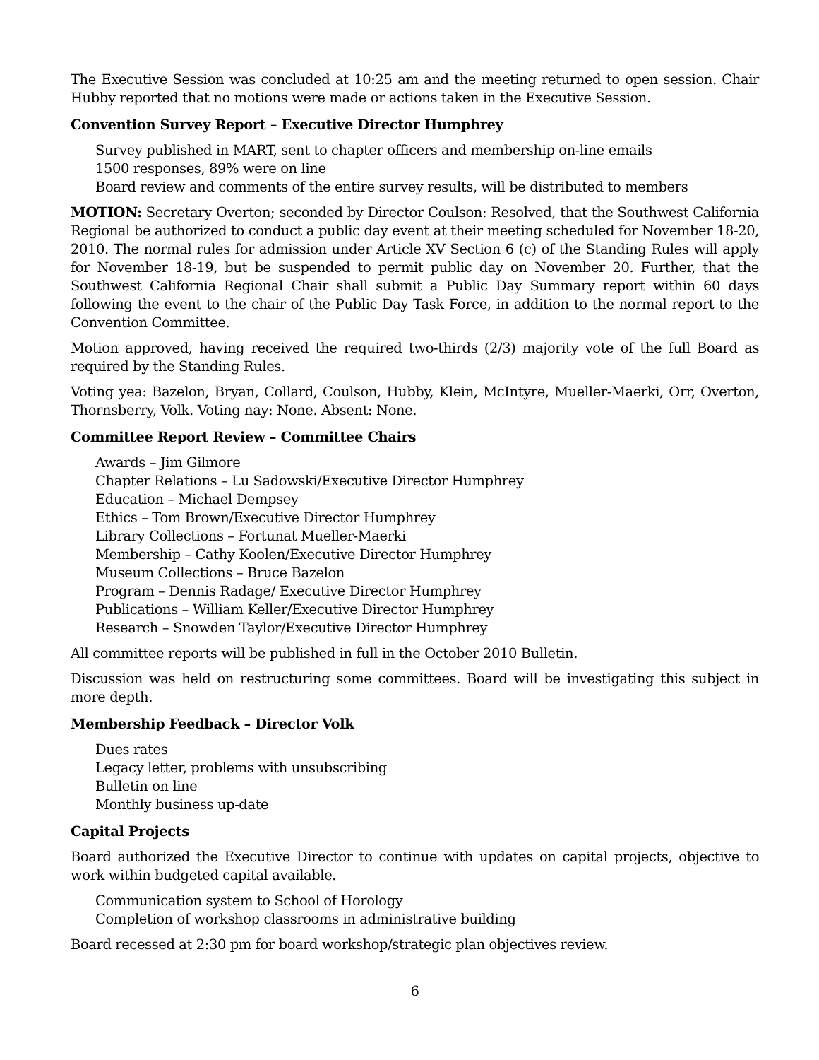The Executive Session was concluded at 10:25 am and the meeting returned to open session. Chair Hubby reported that no motions were made or actions taken in the Executive Session.
Convention Survey Report – Executive Director Humphrey
Survey published in MART, sent to chapter officers and membership on-line emails
1500 responses, 89% were on line
Board review and comments of the entire survey results, will be distributed to members
MOTION: Secretary Overton; seconded by Director Coulson: Resolved, that the Southwest California Regional be authorized to conduct a public day event at their meeting scheduled for November 18-20, 2010. The normal rules for admission under Article XV Section 6 (c) of the Standing Rules will apply for November 18-19, but be suspended to permit public day on November 20. Further, that the Southwest California Regional Chair shall submit a Public Day Summary report within 60 days following the event to the chair of the Public Day Task Force, in addition to the normal report to the Convention Committee.
Motion approved, having received the required two-thirds (2/3) majority vote of the full Board as required by the Standing Rules.
Voting yea: Bazelon, Bryan, Collard, Coulson, Hubby, Klein, McIntyre, Mueller-Maerki, Orr, Overton, Thornsberry, Volk. Voting nay: None. Absent: None.
Committee Report Review – Committee Chairs
Awards – Jim Gilmore
Chapter Relations – Lu Sadowski/Executive Director Humphrey
Education – Michael Dempsey
Ethics – Tom Brown/Executive Director Humphrey
Library Collections – Fortunat Mueller-Maerki
Membership – Cathy Koolen/Executive Director Humphrey
Museum Collections – Bruce Bazelon
Program – Dennis Radage/ Executive Director Humphrey
Publications – William Keller/Executive Director Humphrey
Research – Snowden Taylor/Executive Director Humphrey
All committee reports will be published in full in the October 2010 Bulletin.
Discussion was held on restructuring some committees. Board will be investigating this subject in more depth.
Membership Feedback – Director Volk
Dues rates
Legacy letter, problems with unsubscribing
Bulletin on line
Monthly business up-date
Capital Projects
Board authorized the Executive Director to continue with updates on capital projects, objective to work within budgeted capital available.
Communication system to School of Horology
Completion of workshop classrooms in administrative building
Board recessed at 2:30 pm for board workshop/strategic plan objectives review.
6